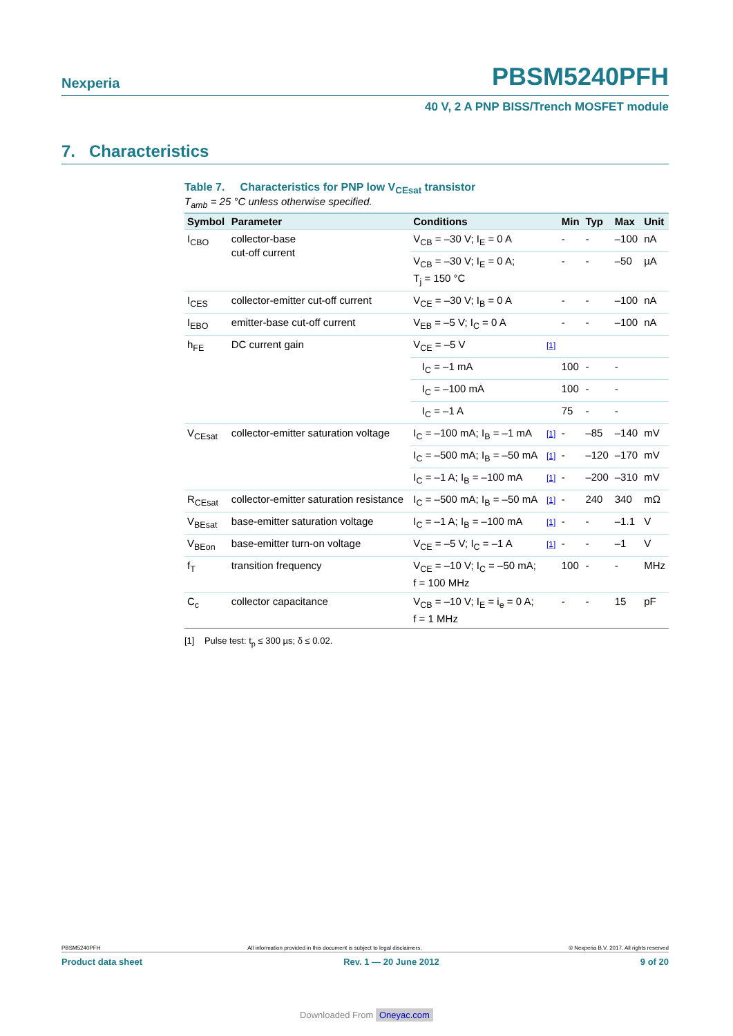Nexperia PBSM5240PFH
40 V, 2 A PNP BISS/Trench MOSFET module
7. Characteristics
Table 7. Characteristics for PNP low V<sub>CEsat</sub> transistor
T<sub>amb</sub> = 25 °C unless otherwise specified.
| Symbol | Parameter | Conditions | | Min | Typ | Max | Unit |
| --- | --- | --- | --- | --- | --- | --- | --- |
| I<sub>CBO</sub> | collector-base cut-off current | V<sub>CB</sub> = –30 V; I<sub>E</sub> = 0 A | | - | - | –100 | nA |
| | | V<sub>CB</sub> = –30 V; I<sub>E</sub> = 0 A; T<sub>j</sub> = 150 °C | | - | - | –50 | µA |
| I<sub>CES</sub> | collector-emitter cut-off current | V<sub>CE</sub> = –30 V; I<sub>B</sub> = 0 A | | - | - | –100 | nA |
| I<sub>EBO</sub> | emitter-base cut-off current | V<sub>EB</sub> = –5 V; I<sub>C</sub> = 0 A | | - | - | –100 | nA |
| h<sub>FE</sub> | DC current gain | V<sub>CE</sub> = –5 V | [1] | | | | |
| | | I<sub>C</sub> = –1 mA | | 100 | - | - | |
| | | I<sub>C</sub> = –100 mA | | 100 | - | - | |
| | | I<sub>C</sub> = –1 A | | 75 | - | - | |
| V<sub>CEsat</sub> | collector-emitter saturation voltage | I<sub>C</sub> = –100 mA; I<sub>B</sub> = –1 mA | [1] | - | –85 | –140 | mV |
| | | I<sub>C</sub> = –500 mA; I<sub>B</sub> = –50 mA | [1] | - | –120 | –170 | mV |
| | | I<sub>C</sub> = –1 A; I<sub>B</sub> = –100 mA | [1] | - | –200 | –310 | mV |
| R<sub>CEsat</sub> | collector-emitter saturation resistance | I<sub>C</sub> = –500 mA; I<sub>B</sub> = –50 mA | [1] | - | 240 | 340 | mΩ |
| V<sub>BEsat</sub> | base-emitter saturation voltage | I<sub>C</sub> = –1 A; I<sub>B</sub> = –100 mA | [1] | - | - | –1.1 | V |
| V<sub>BEon</sub> | base-emitter turn-on voltage | V<sub>CE</sub> = –5 V; I<sub>C</sub> = –1 A | [1] | - | - | –1 | V |
| f<sub>T</sub> | transition frequency | V<sub>CE</sub> = –10 V; I<sub>C</sub> = –50 mA; f = 100 MHz | | 100 | - | - | MHz |
| C<sub>c</sub> | collector capacitance | V<sub>CB</sub> = –10 V; I<sub>E</sub> = i<sub>e</sub> = 0 A; f = 1 MHz | | - | - | 15 | pF |
[1] Pulse test: t<sub>p</sub> ≤ 300 µs; δ ≤ 0.02.
PBSM5240PFH All information provided in this document is subject to legal disclaimers. © Nexperia B.V. 2017. All rights reserved
Product data sheet Rev. 1 — 20 June 2012 9 of 20
Downloaded From Oneyac.com